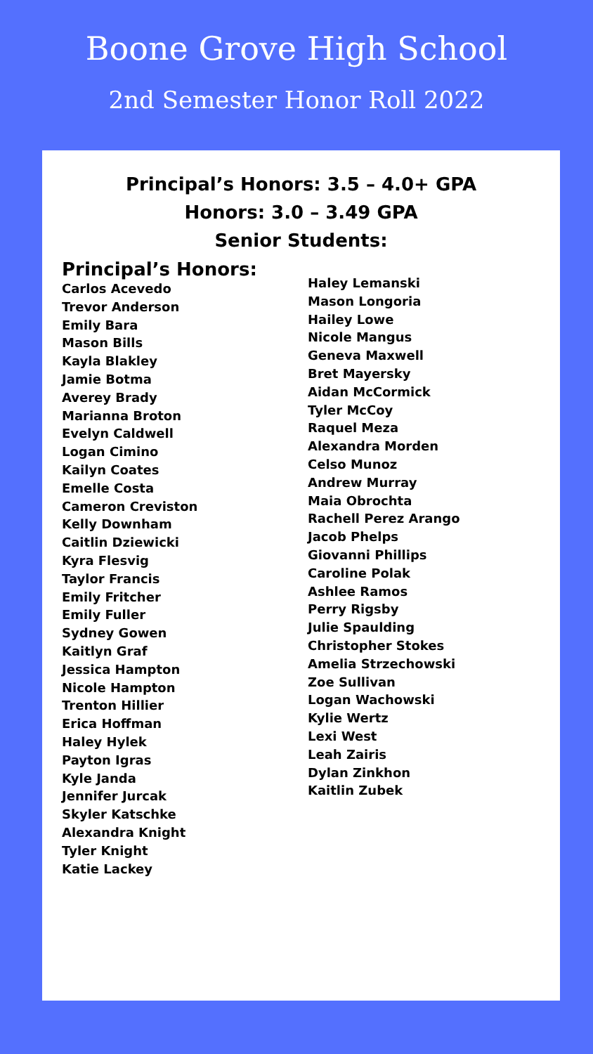Boone Grove High School
2nd Semester Honor Roll 2022
Principal’s Honors: 3.5 – 4.0+ GPA
Honors: 3.0 – 3.49 GPA
Senior Students:
Principal’s Honors:
Carlos Acevedo
Trevor Anderson
Emily Bara
Mason Bills
Kayla Blakley
Jamie Botma
Averey Brady
Marianna Broton
Evelyn Caldwell
Logan Cimino
Kailyn Coates
Emelle Costa
Cameron Creviston
Kelly Downham
Caitlin Dziewicki
Kyra Flesvig
Taylor Francis
Emily Fritcher
Emily Fuller
Sydney Gowen
Kaitlyn Graf
Jessica Hampton
Nicole Hampton
Trenton Hillier
Erica Hoffman
Haley Hylek
Payton Igras
Kyle Janda
Jennifer Jurcak
Skyler Katschke
Alexandra Knight
Tyler Knight
Katie Lackey
Haley Lemanski
Mason Longoria
Hailey Lowe
Nicole Mangus
Geneva Maxwell
Bret Mayersky
Aidan McCormick
Tyler McCoy
Raquel Meza
Alexandra Morden
Celso Munoz
Andrew Murray
Maia Obrochta
Rachell Perez Arango
Jacob Phelps
Giovanni Phillips
Caroline Polak
Ashlee Ramos
Perry Rigsby
Julie Spaulding
Christopher Stokes
Amelia Strzechowski
Zoe Sullivan
Logan Wachowski
Kylie Wertz
Lexi West
Leah Zairis
Dylan Zinkhon
Kaitlin Zubek